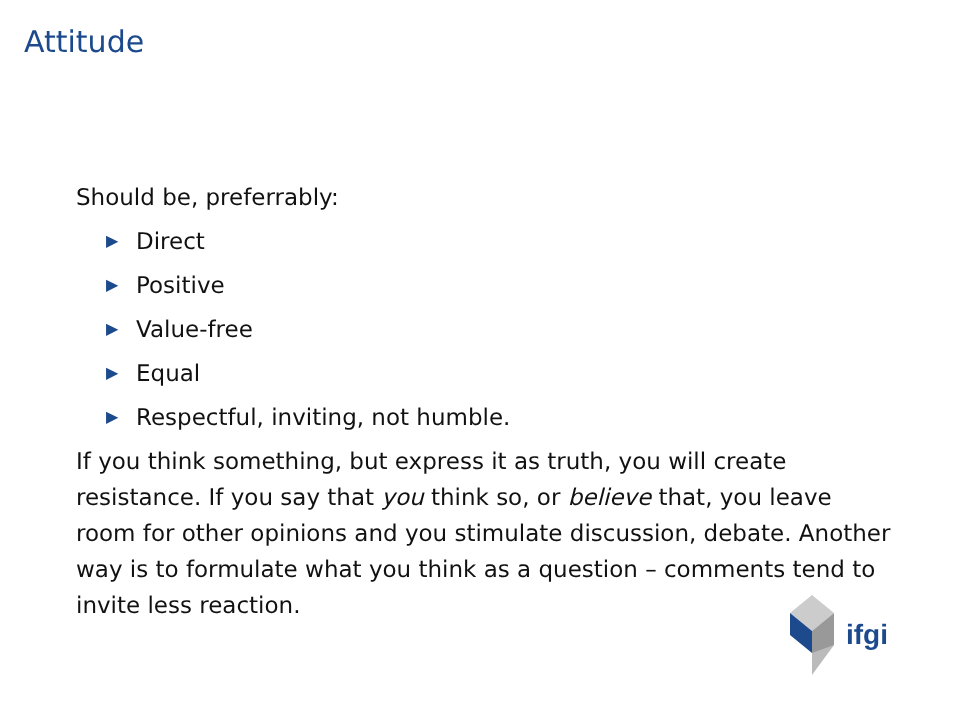Attitude
Should be, preferrably:
▶ Direct
▶ Positive
▶ Value-free
▶ Equal
▶ Respectful, inviting, not humble.
If you think something, but express it as truth, you will create resistance. If you say that you think so, or believe that, you leave room for other opinions and you stimulate discussion, debate. Another way is to formulate what you think as a question – comments tend to invite less reaction.
ifgi